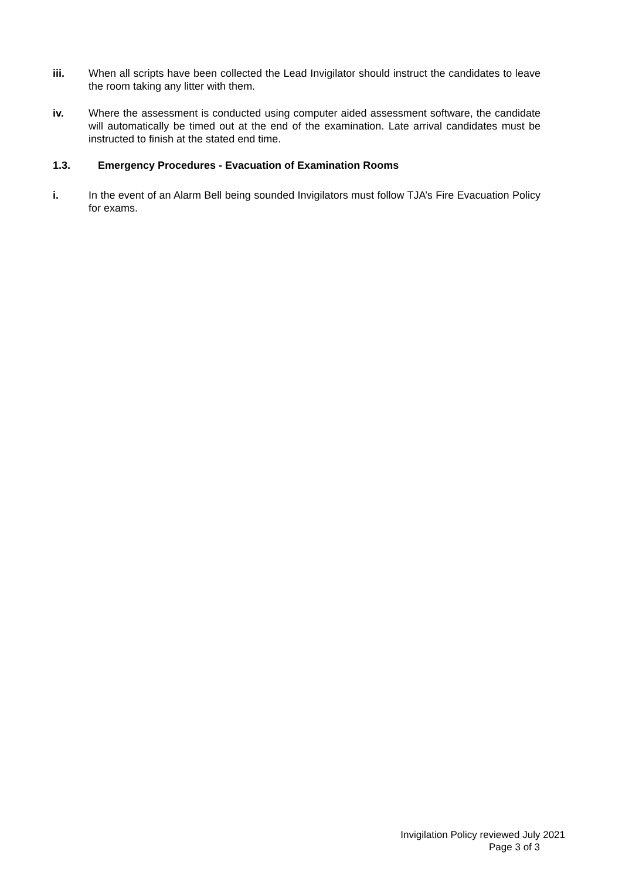iii. When all scripts have been collected the Lead Invigilator should instruct the candidates to leave the room taking any litter with them.
iv. Where the assessment is conducted using computer aided assessment software, the candidate will automatically be timed out at the end of the examination. Late arrival candidates must be instructed to finish at the stated end time.
1.3. Emergency Procedures - Evacuation of Examination Rooms
i. In the event of an Alarm Bell being sounded Invigilators must follow TJA’s Fire Evacuation Policy for exams.
Invigilation Policy reviewed July 2021
Page 3 of 3